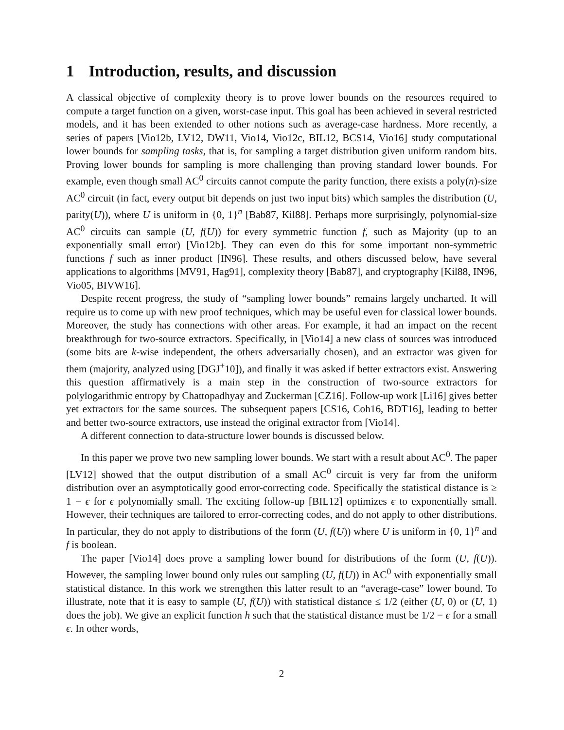1 Introduction, results, and discussion
A classical objective of complexity theory is to prove lower bounds on the resources required to compute a target function on a given, worst-case input. This goal has been achieved in several restricted models, and it has been extended to other notions such as average-case hardness. More recently, a series of papers [Vio12b, LV12, DW11, Vio14, Vio12c, BIL12, BCS14, Vio16] study computational lower bounds for sampling tasks, that is, for sampling a target distribution given uniform random bits. Proving lower bounds for sampling is more challenging than proving standard lower bounds. For example, even though small AC<sup>0</sup> circuits cannot compute the parity function, there exists a poly(n)-size AC<sup>0</sup> circuit (in fact, every output bit depends on just two input bits) which samples the distribution (U, parity(U)), where U is uniform in {0, 1}<sup>n</sup> [Bab87, Kil88]. Perhaps more surprisingly, polynomial-size AC<sup>0</sup> circuits can sample (U, f(U)) for every symmetric function f, such as Majority (up to an exponentially small error) [Vio12b]. They can even do this for some important non-symmetric functions f such as inner product [IN96]. These results, and others discussed below, have several applications to algorithms [MV91, Hag91], complexity theory [Bab87], and cryptography [Kil88, IN96, Vio05, BIVW16].
Despite recent progress, the study of “sampling lower bounds” remains largely uncharted. It will require us to come up with new proof techniques, which may be useful even for classical lower bounds. Moreover, the study has connections with other areas. For example, it had an impact on the recent breakthrough for two-source extractors. Specifically, in [Vio14] a new class of sources was introduced (some bits are k-wise independent, the others adversarially chosen), and an extractor was given for them (majority, analyzed using [DGJ<sup>+</sup>10]), and finally it was asked if better extractors exist. Answering this question affirmatively is a main step in the construction of two-source extractors for polylogarithmic entropy by Chattopadhyay and Zuckerman [CZ16]. Follow-up work [Li16] gives better yet extractors for the same sources. The subsequent papers [CS16, Coh16, BDT16], leading to better and better two-source extractors, use instead the original extractor from [Vio14].
A different connection to data-structure lower bounds is discussed below.
In this paper we prove two new sampling lower bounds. We start with a result about AC<sup>0</sup>. The paper [LV12] showed that the output distribution of a small AC<sup>0</sup> circuit is very far from the uniform distribution over an asymptotically good error-correcting code. Specifically the statistical distance is ≥ 1 − ϵ for ϵ polynomially small. The exciting follow-up [BIL12] optimizes ϵ to exponentially small. However, their techniques are tailored to error-correcting codes, and do not apply to other distributions. In particular, they do not apply to distributions of the form (U, f(U)) where U is uniform in {0, 1}<sup>n</sup> and f is boolean.
The paper [Vio14] does prove a sampling lower bound for distributions of the form (U, f(U)). However, the sampling lower bound only rules out sampling (U, f(U)) in AC<sup>0</sup> with exponentially small statistical distance. In this work we strengthen this latter result to an “average-case” lower bound. To illustrate, note that it is easy to sample (U, f(U)) with statistical distance ≤ 1/2 (either (U, 0) or (U, 1) does the job). We give an explicit function h such that the statistical distance must be 1/2 − ϵ for a small ϵ. In other words,
2